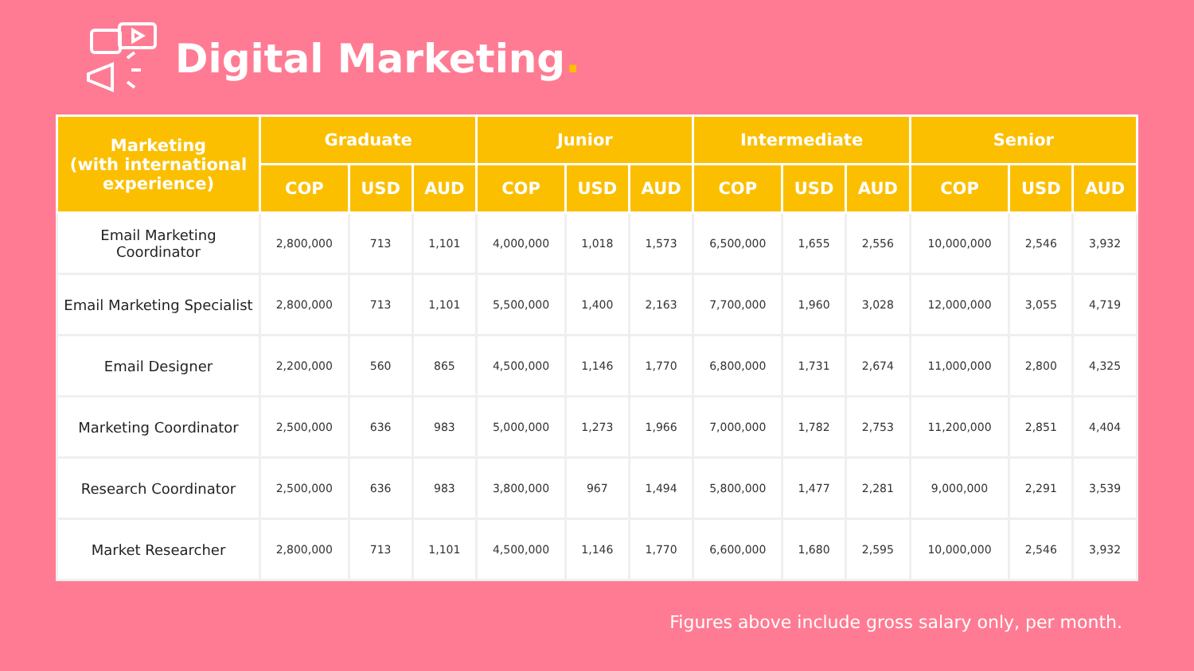Digital Marketing.
| Marketing (with international experience) | Graduate | | | Junior | | | Intermediate | | | Senior | | |
| --- | --- | --- | --- | --- | --- | --- | --- | --- | --- | --- | --- | --- |
| | COP | USD | AUD | COP | USD | AUD | COP | USD | AUD | COP | USD | AUD |
| Email Marketing Coordinator | 2,800,000 | 713 | 1,101 | 4,000,000 | 1,018 | 1,573 | 6,500,000 | 1,655 | 2,556 | 10,000,000 | 2,546 | 3,932 |
| Email Marketing Specialist | 2,800,000 | 713 | 1,101 | 5,500,000 | 1,400 | 2,163 | 7,700,000 | 1,960 | 3,028 | 12,000,000 | 3,055 | 4,719 |
| Email Designer | 2,200,000 | 560 | 865 | 4,500,000 | 1,146 | 1,770 | 6,800,000 | 1,731 | 2,674 | 11,000,000 | 2,800 | 4,325 |
| Marketing Coordinator | 2,500,000 | 636 | 983 | 5,000,000 | 1,273 | 1,966 | 7,000,000 | 1,782 | 2,753 | 11,200,000 | 2,851 | 4,404 |
| Research Coordinator | 2,500,000 | 636 | 983 | 3,800,000 | 967 | 1,494 | 5,800,000 | 1,477 | 2,281 | 9,000,000 | 2,291 | 3,539 |
| Market Researcher | 2,800,000 | 713 | 1,101 | 4,500,000 | 1,146 | 1,770 | 6,600,000 | 1,680 | 2,595 | 10,000,000 | 2,546 | 3,932 |
Figures above include gross salary only, per month.